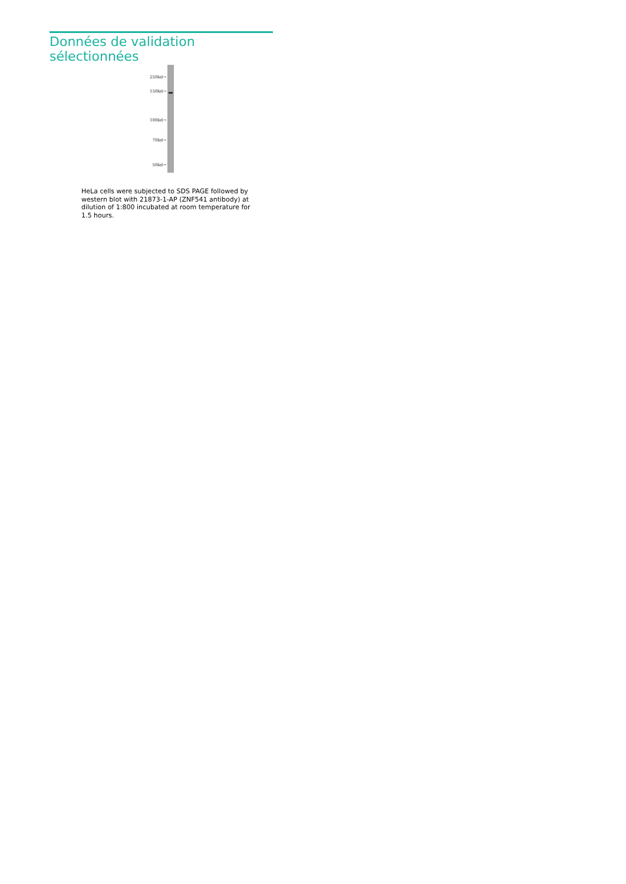Données de validation sélectionnées
250kd→
150kd→
100kd→
70kd→
50kd→
HeLa cells were subjected to SDS PAGE followed by western blot with 21873-1-AP (ZNF541 antibody) at dilution of 1:800 incubated at room temperature for 1.5 hours.